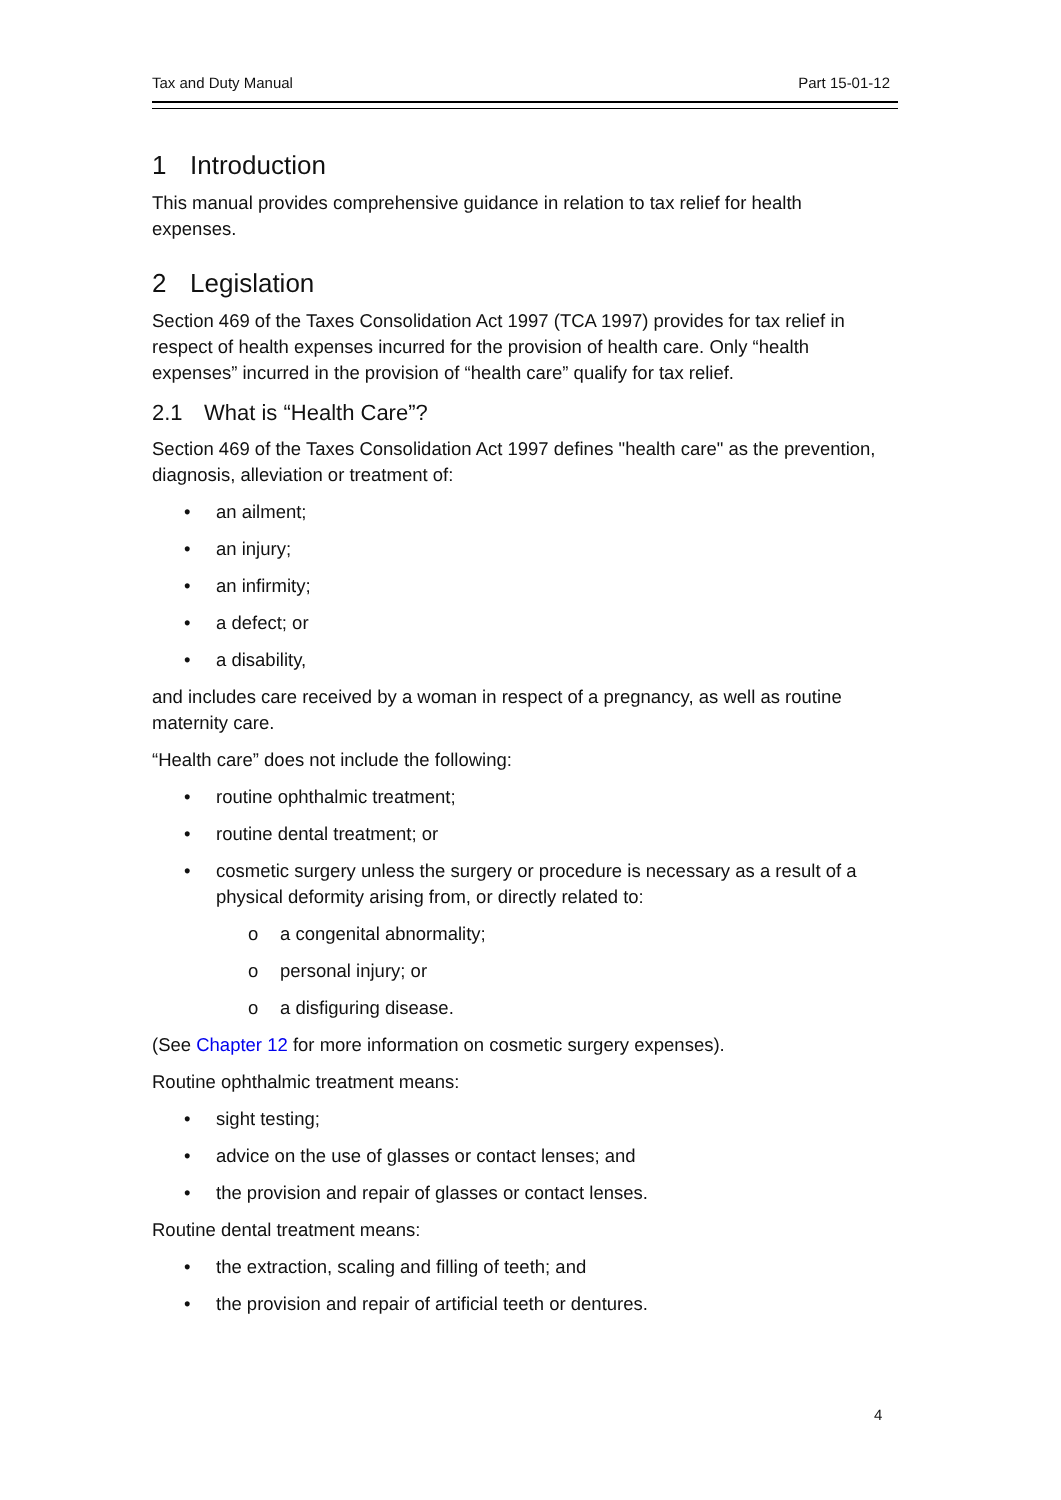Tax and Duty Manual Part 15-01-12
1 Introduction
This manual provides comprehensive guidance in relation to tax relief for health expenses.
2 Legislation
Section 469 of the Taxes Consolidation Act 1997 (TCA 1997) provides for tax relief in respect of health expenses incurred for the provision of health care. Only “health expenses” incurred in the provision of “health care” qualify for tax relief.
2.1 What is “Health Care”?
Section 469 of the Taxes Consolidation Act 1997 defines "health care" as the prevention, diagnosis, alleviation or treatment of:
• an ailment;
• an injury;
• an infirmity;
• a defect; or
• a disability,
and includes care received by a woman in respect of a pregnancy, as well as routine maternity care.
“Health care” does not include the following:
• routine ophthalmic treatment;
• routine dental treatment; or
• cosmetic surgery unless the surgery or procedure is necessary as a result of a physical deformity arising from, or directly related to:
o a congenital abnormality;
o personal injury; or
o a disfiguring disease.
(See Chapter 12 for more information on cosmetic surgery expenses).
Routine ophthalmic treatment means:
• sight testing;
• advice on the use of glasses or contact lenses; and
• the provision and repair of glasses or contact lenses.
Routine dental treatment means:
• the extraction, scaling and filling of teeth; and
• the provision and repair of artificial teeth or dentures.
4